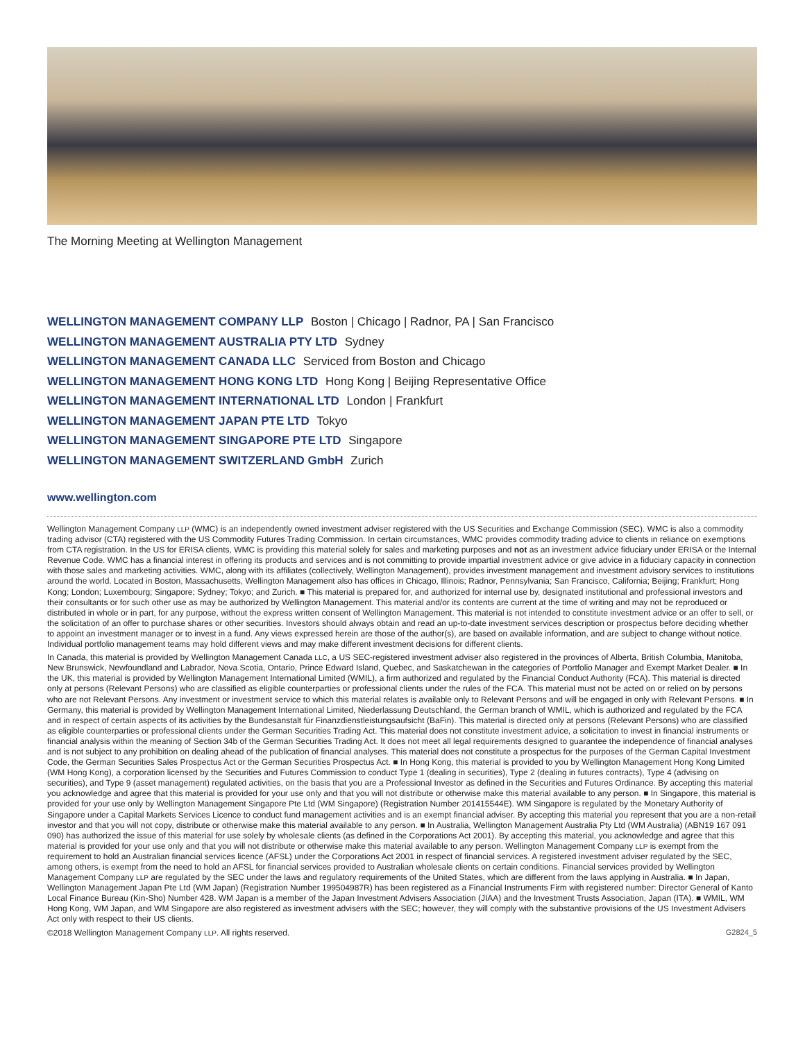The Morning Meeting at Wellington Management
WELLINGTON MANAGEMENT COMPANY LLP Boston | Chicago | Radnor, PA | San Francisco
WELLINGTON MANAGEMENT AUSTRALIA PTY LTD Sydney
WELLINGTON MANAGEMENT CANADA LLC Serviced from Boston and Chicago
WELLINGTON MANAGEMENT HONG KONG LTD Hong Kong | Beijing Representative Office
WELLINGTON MANAGEMENT INTERNATIONAL LTD London | Frankfurt
WELLINGTON MANAGEMENT JAPAN PTE LTD Tokyo
WELLINGTON MANAGEMENT SINGAPORE PTE LTD Singapore
WELLINGTON MANAGEMENT SWITZERLAND GmbH Zurich
www.wellington.com
Wellington Management Company LLP (WMC) is an independently owned investment adviser registered with the US Securities and Exchange Commission (SEC). WMC is also a commodity trading advisor (CTA) registered with the US Commodity Futures Trading Commission. In certain circumstances, WMC provides commodity trading advice to clients in reliance on exemptions from CTA registration. In the US for ERISA clients, WMC is providing this material solely for sales and marketing purposes and not as an investment advice fiduciary under ERISA or the Internal Revenue Code. WMC has a financial interest in offering its products and services and is not committing to provide impartial investment advice or give advice in a fiduciary capacity in connection with those sales and marketing activities. WMC, along with its affiliates (collectively, Wellington Management), provides investment management and investment advisory services to institutions around the world. Located in Boston, Massachusetts, Wellington Management also has offices in Chicago, Illinois; Radnor, Pennsylvania; San Francisco, California; Beijing; Frankfurt; Hong Kong; London; Luxembourg; Singapore; Sydney; Tokyo; and Zurich. ■ This material is prepared for, and authorized for internal use by, designated institutional and professional investors and their consultants or for such other use as may be authorized by Wellington Management. This material and/or its contents are current at the time of writing and may not be reproduced or distributed in whole or in part, for any purpose, without the express written consent of Wellington Management. This material is not intended to constitute investment advice or an offer to sell, or the solicitation of an offer to purchase shares or other securities. Investors should always obtain and read an up-to-date investment services description or prospectus before deciding whether to appoint an investment manager or to invest in a fund. Any views expressed herein are those of the author(s), are based on available information, and are subject to change without notice. Individual portfolio management teams may hold different views and may make different investment decisions for different clients.
In Canada, this material is provided by Wellington Management Canada LLC, a US SEC-registered investment adviser also registered in the provinces of Alberta, British Columbia, Manitoba, New Brunswick, Newfoundland and Labrador, Nova Scotia, Ontario, Prince Edward Island, Quebec, and Saskatchewan in the categories of Portfolio Manager and Exempt Market Dealer. ■ In the UK, this material is provided by Wellington Management International Limited (WMIL), a firm authorized and regulated by the Financial Conduct Authority (FCA). This material is directed only at persons (Relevant Persons) who are classified as eligible counterparties or professional clients under the rules of the FCA. This material must not be acted on or relied on by persons who are not Relevant Persons. Any investment or investment service to which this material relates is available only to Relevant Persons and will be engaged in only with Relevant Persons. ■ In Germany, this material is provided by Wellington Management International Limited, Niederlassung Deutschland, the German branch of WMIL, which is authorized and regulated by the FCA and in respect of certain aspects of its activities by the Bundesanstalt für Finanzdienstleistungsaufsicht (BaFin). This material is directed only at persons (Relevant Persons) who are classified as eligible counterparties or professional clients under the German Securities Trading Act. This material does not constitute investment advice, a solicitation to invest in financial instruments or financial analysis within the meaning of Section 34b of the German Securities Trading Act. It does not meet all legal requirements designed to guarantee the independence of financial analyses and is not subject to any prohibition on dealing ahead of the publication of financial analyses. This material does not constitute a prospectus for the purposes of the German Capital Investment Code, the German Securities Sales Prospectus Act or the German Securities Prospectus Act. ■ In Hong Kong, this material is provided to you by Wellington Management Hong Kong Limited (WM Hong Kong), a corporation licensed by the Securities and Futures Commission to conduct Type 1 (dealing in securities), Type 2 (dealing in futures contracts), Type 4 (advising on securities), and Type 9 (asset management) regulated activities, on the basis that you are a Professional Investor as defined in the Securities and Futures Ordinance. By accepting this material you acknowledge and agree that this material is provided for your use only and that you will not distribute or otherwise make this material available to any person. ■ In Singapore, this material is provided for your use only by Wellington Management Singapore Pte Ltd (WM Singapore) (Registration Number 201415544E). WM Singapore is regulated by the Monetary Authority of Singapore under a Capital Markets Services Licence to conduct fund management activities and is an exempt financial adviser. By accepting this material you represent that you are a non-retail investor and that you will not copy, distribute or otherwise make this material available to any person. ■ In Australia, Wellington Management Australia Pty Ltd (WM Australia) (ABN19 167 091 090) has authorized the issue of this material for use solely by wholesale clients (as defined in the Corporations Act 2001). By accepting this material, you acknowledge and agree that this material is provided for your use only and that you will not distribute or otherwise make this material available to any person. Wellington Management Company LLP is exempt from the requirement to hold an Australian financial services licence (AFSL) under the Corporations Act 2001 in respect of financial services. A registered investment adviser regulated by the SEC, among others, is exempt from the need to hold an AFSL for financial services provided to Australian wholesale clients on certain conditions. Financial services provided by Wellington Management Company LLP are regulated by the SEC under the laws and regulatory requirements of the United States, which are different from the laws applying in Australia. ■ In Japan, Wellington Management Japan Pte Ltd (WM Japan) (Registration Number 199504987R) has been registered as a Financial Instruments Firm with registered number: Director General of Kanto Local Finance Bureau (Kin-Sho) Number 428. WM Japan is a member of the Japan Investment Advisers Association (JIAA) and the Investment Trusts Association, Japan (ITA). ■ WMIL, WM Hong Kong, WM Japan, and WM Singapore are also registered as investment advisers with the SEC; however, they will comply with the substantive provisions of the US Investment Advisers Act only with respect to their US clients.
©2018 Wellington Management Company LLP. All rights reserved. G2824_5